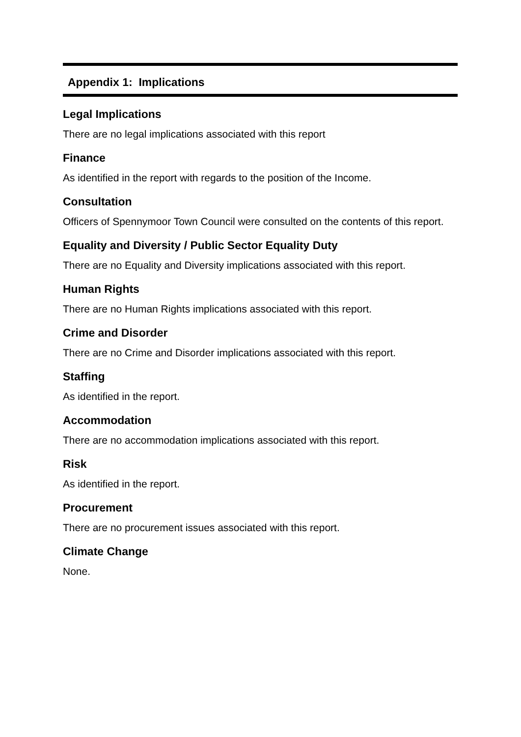Appendix 1: Implications
Legal Implications
There are no legal implications associated with this report
Finance
As identified in the report with regards to the position of the Income.
Consultation
Officers of Spennymoor Town Council were consulted on the contents of this report.
Equality and Diversity / Public Sector Equality Duty
There are no Equality and Diversity implications associated with this report.
Human Rights
There are no Human Rights implications associated with this report.
Crime and Disorder
There are no Crime and Disorder implications associated with this report.
Staffing
As identified in the report.
Accommodation
There are no accommodation implications associated with this report.
Risk
As identified in the report.
Procurement
There are no procurement issues associated with this report.
Climate Change
None.